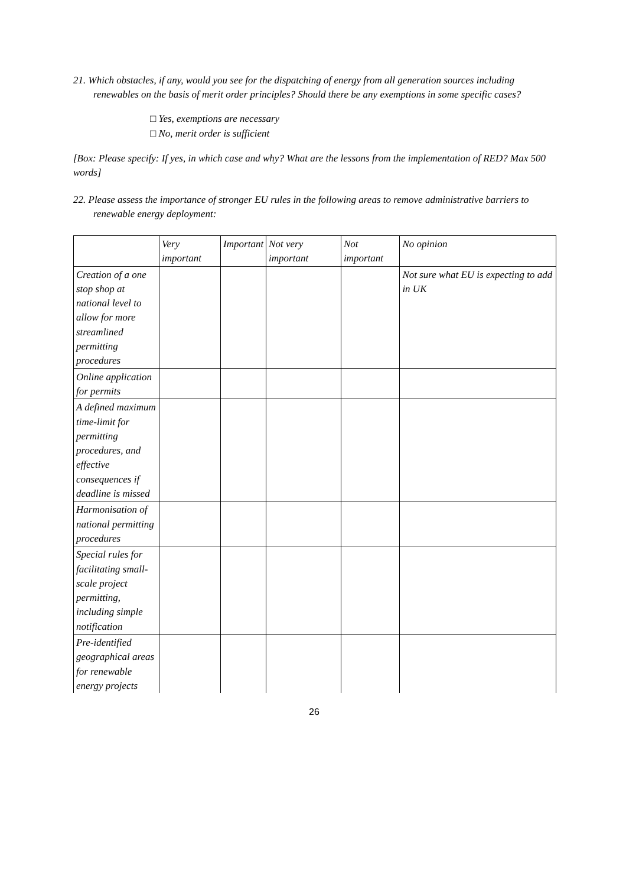21. Which obstacles, if any, would you see for the dispatching of energy from all generation sources including renewables on the basis of merit order principles? Should there be any exemptions in some specific cases?
□ Yes, exemptions are necessary
□ No, merit order is sufficient
[Box: Please specify: If yes, in which case and why? What are the lessons from the implementation of RED? Max 500 words]
22. Please assess the importance of stronger EU rules in the following areas to remove administrative barriers to renewable energy deployment:
| | Very important | Important | Not very important | Not important | No opinion |
| Creation of a one stop shop at national level to allow for more streamlined permitting procedures | | | | | Not sure what EU is expecting to add in UK |
| Online application for permits | | | | | |
| A defined maximum time-limit for permitting procedures, and effective consequences if deadline is missed | | | | | |
| Harmonisation of national permitting procedures | | | | | |
| Special rules for facilitating small-scale project permitting, including simple notification | | | | | |
| Pre-identified geographical areas for renewable energy projects | | | | | |
26